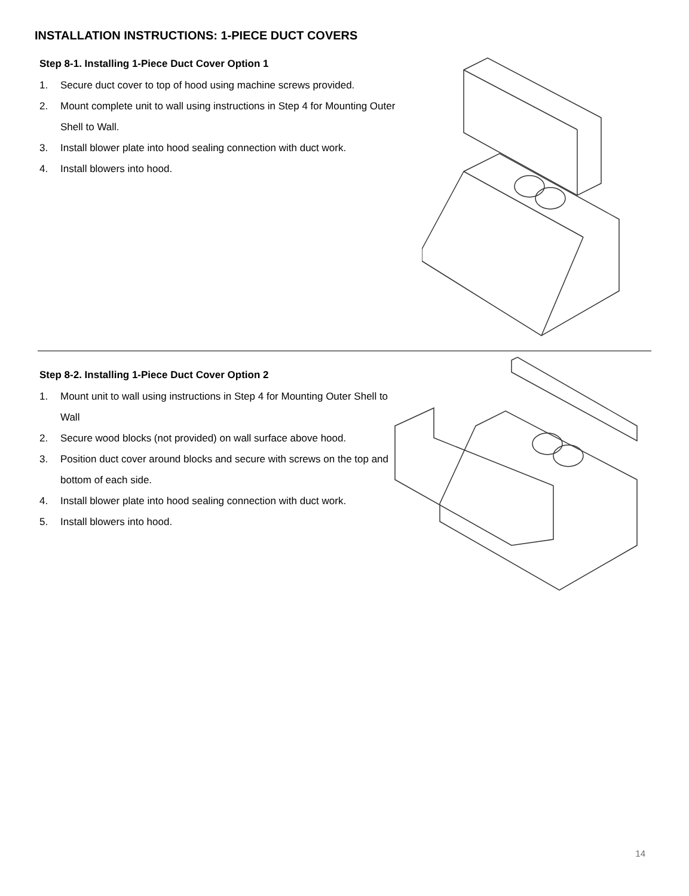INSTALLATION INSTRUCTIONS: 1-PIECE DUCT COVERS
Step 8-1. Installing 1-Piece Duct Cover Option 1
1. Secure duct cover to top of hood using machine screws provided.
2. Mount complete unit to wall using instructions in Step 4 for Mounting Outer Shell to Wall.
3. Install blower plate into hood sealing connection with duct work.
4. Install blowers into hood.
Step 8-2. Installing 1-Piece Duct Cover Option 2
1. Mount unit to wall using instructions in Step 4 for Mounting Outer Shell to Wall
2. Secure wood blocks (not provided) on wall surface above hood.
3. Position duct cover around blocks and secure with screws on the top and bottom of each side.
4. Install blower plate into hood sealing connection with duct work.
5. Install blowers into hood.
14